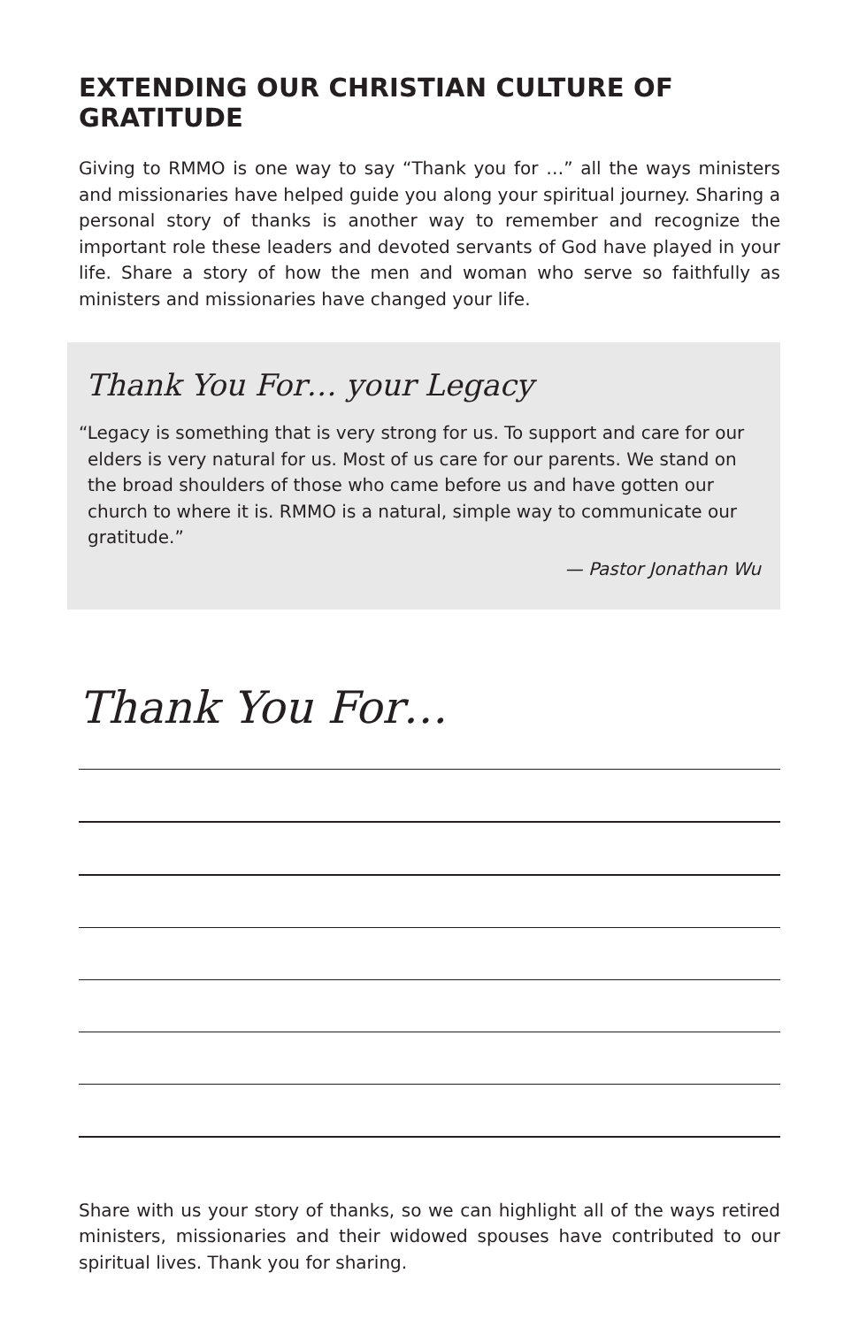EXTENDING OUR CHRISTIAN CULTURE OF GRATITUDE
Giving to RMMO is one way to say “Thank you for …” all the ways ministers and missionaries have helped guide you along your spiritual journey. Sharing a personal story of thanks is another way to remember and recognize the important role these leaders and devoted servants of God have played in your life. Share a story of how the men and woman who serve so faithfully as ministers and missionaries have changed your life.
Thank You For… your Legacy
“Legacy is something that is very strong for us. To support and care for our elders is very natural for us. Most of us care for our parents. We stand on the broad shoulders of those who came before us and have gotten our church to where it is. RMMO is a natural, simple way to communicate our gratitude.”
— Pastor Jonathan Wu
Thank You For…
Share with us your story of thanks, so we can highlight all of the ways retired ministers, missionaries and their widowed spouses have contributed to our spiritual lives. Thank you for sharing.